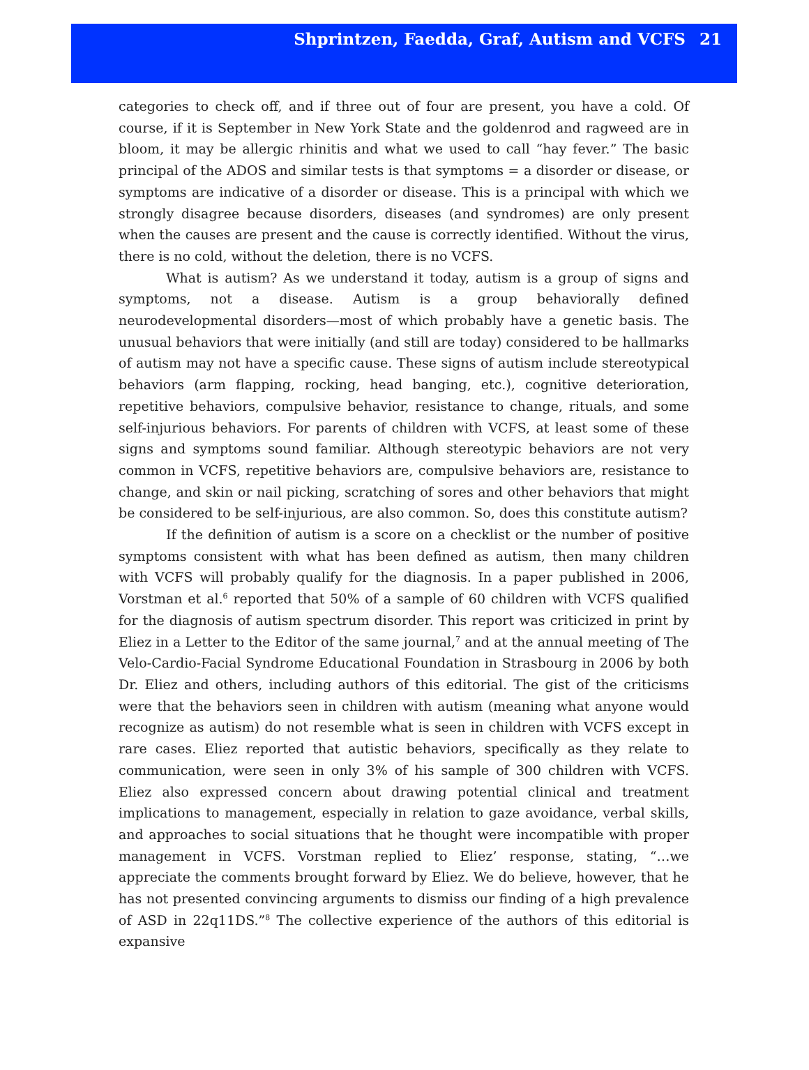Shprintzen, Faedda, Graf, Autism and VCFS 21
categories to check off, and if three out of four are present, you have a cold. Of course, if it is September in New York State and the goldenrod and ragweed are in bloom, it may be allergic rhinitis and what we used to call “hay fever.” The basic principal of the ADOS and similar tests is that symptoms = a disorder or disease, or symptoms are indicative of a disorder or disease. This is a principal with which we strongly disagree because disorders, diseases (and syndromes) are only present when the causes are present and the cause is correctly identified. Without the virus, there is no cold, without the deletion, there is no VCFS.
What is autism? As we understand it today, autism is a group of signs and symptoms, not a disease. Autism is a group behaviorally defined neurodevelopmental disorders—most of which probably have a genetic basis. The unusual behaviors that were initially (and still are today) considered to be hallmarks of autism may not have a specific cause. These signs of autism include stereotypical behaviors (arm flapping, rocking, head banging, etc.), cognitive deterioration, repetitive behaviors, compulsive behavior, resistance to change, rituals, and some self-injurious behaviors. For parents of children with VCFS, at least some of these signs and symptoms sound familiar. Although stereotypic behaviors are not very common in VCFS, repetitive behaviors are, compulsive behaviors are, resistance to change, and skin or nail picking, scratching of sores and other behaviors that might be considered to be self-injurious, are also common. So, does this constitute autism?
If the definition of autism is a score on a checklist or the number of positive symptoms consistent with what has been defined as autism, then many children with VCFS will probably qualify for the diagnosis. In a paper published in 2006, Vorstman et al.<sup>6</sup> reported that 50% of a sample of 60 children with VCFS qualified for the diagnosis of autism spectrum disorder. This report was criticized in print by Eliez in a Letter to the Editor of the same journal,<sup>7</sup> and at the annual meeting of The Velo-Cardio-Facial Syndrome Educational Foundation in Strasbourg in 2006 by both Dr. Eliez and others, including authors of this editorial. The gist of the criticisms were that the behaviors seen in children with autism (meaning what anyone would recognize as autism) do not resemble what is seen in children with VCFS except in rare cases. Eliez reported that autistic behaviors, specifically as they relate to communication, were seen in only 3% of his sample of 300 children with VCFS. Eliez also expressed concern about drawing potential clinical and treatment implications to management, especially in relation to gaze avoidance, verbal skills, and approaches to social situations that he thought were incompatible with proper management in VCFS. Vorstman replied to Eliez’ response, stating, “…we appreciate the comments brought forward by Eliez. We do believe, however, that he has not presented convincing arguments to dismiss our finding of a high prevalence of ASD in 22q11DS.”<sup>8</sup> The collective experience of the authors of this editorial is expansive